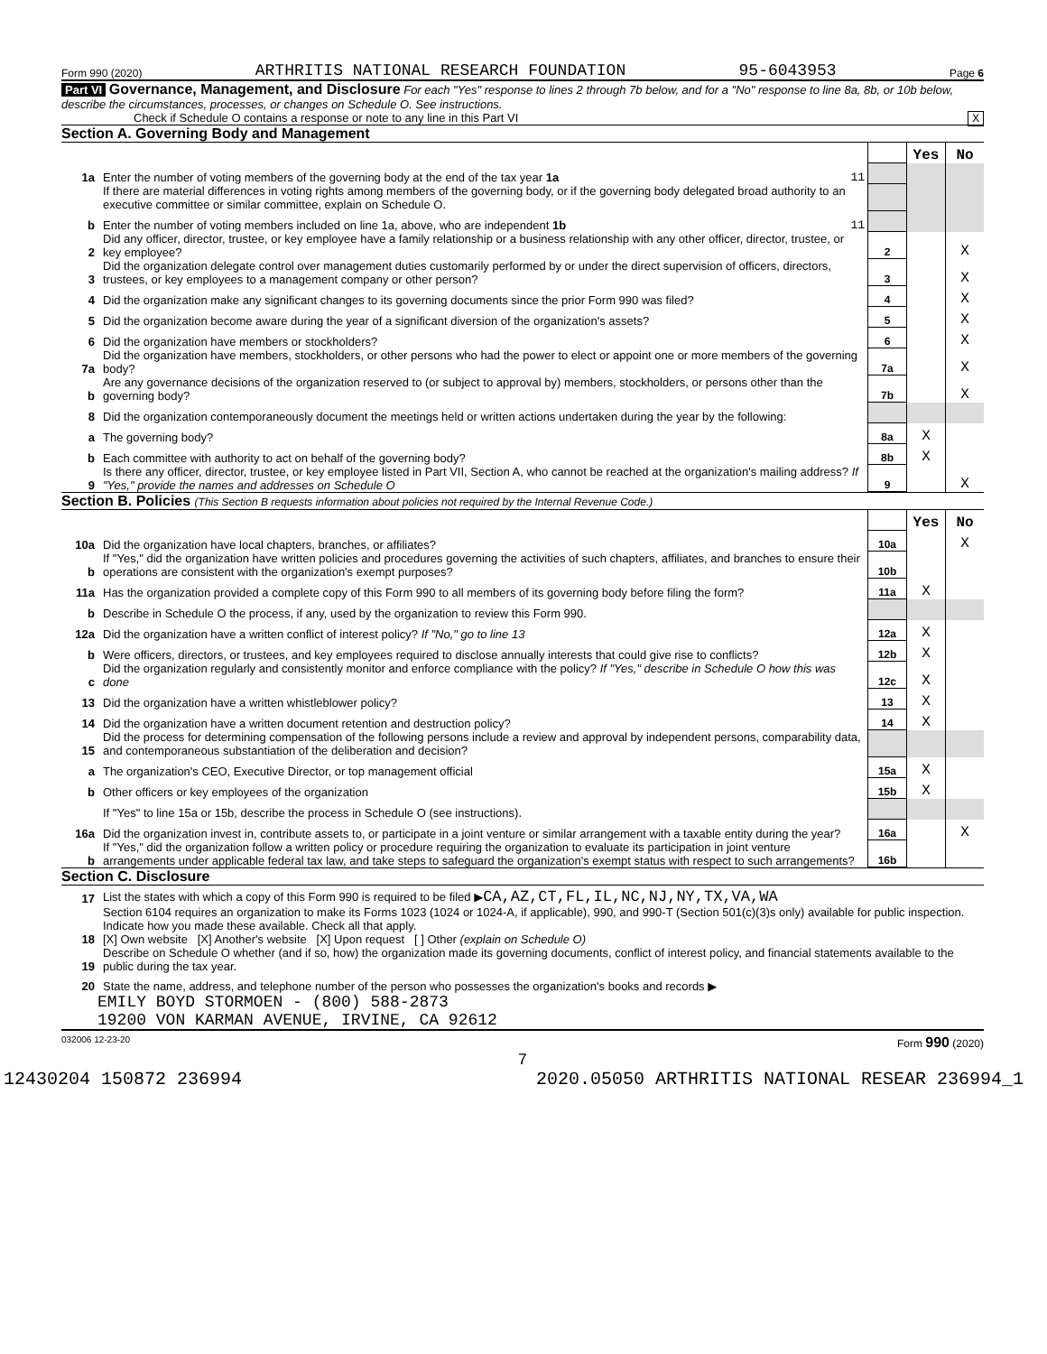Form 990 (2020) ARTHRITIS NATIONAL RESEARCH FOUNDATION 95-6043953 Page 6
Part VI Governance, Management, and Disclosure For each "Yes" response to lines 2 through 7b below, and for a "No" response to line 8a, 8b, or 10b below, describe the circumstances, processes, or changes on Schedule O. See instructions.
Check if Schedule O contains a response or note to any line in this Part VI X
Section A. Governing Body and Management
| | | | Yes | No |
| 1a | Enter the number of voting members of the governing body at the end of the tax year 1a 11 | | | |
| | If there are material differences in voting rights among members of the governing body, or if the governing body delegated broad authority to an executive committee or similar committee, explain on Schedule O. | | | |
| b | Enter the number of voting members included on line 1a, above, who are independent 1b 11 | | | |
| 2 | Did any officer, director, trustee, or key employee have a family relationship or a business relationship with any other officer, director, trustee, or key employee? | 2 | | X |
| 3 | Did the organization delegate control over management duties customarily performed by or under the direct supervision of officers, directors, trustees, or key employees to a management company or other person? | 3 | | X |
| 4 | Did the organization make any significant changes to its governing documents since the prior Form 990 was filed? | 4 | | X |
| 5 | Did the organization become aware during the year of a significant diversion of the organization's assets? | 5 | | X |
| 6 | Did the organization have members or stockholders? | 6 | | X |
| 7a | Did the organization have members, stockholders, or other persons who had the power to elect or appoint one or more members of the governing body? | 7a | | X |
| b | Are any governance decisions of the organization reserved to (or subject to approval by) members, stockholders, or persons other than the governing body? | 7b | | X |
| 8 | Did the organization contemporaneously document the meetings held or written actions undertaken during the year by the following: | | | |
| a | The governing body? | 8a | X | |
| b | Each committee with authority to act on behalf of the governing body? | 8b | X | |
| 9 | Is there any officer, director, trustee, or key employee listed in Part VII, Section A, who cannot be reached at the organization's mailing address? If "Yes," provide the names and addresses on Schedule O | 9 | | X |
Section B. Policies (This Section B requests information about policies not required by the Internal Revenue Code.)
| | | | Yes | No |
| 10a | Did the organization have local chapters, branches, or affiliates? | 10a | | X |
| b | If "Yes," did the organization have written policies and procedures governing the activities of such chapters, affiliates, and branches to ensure their operations are consistent with the organization's exempt purposes? | 10b | | |
| 11a | Has the organization provided a complete copy of this Form 990 to all members of its governing body before filing the form? | 11a | X | |
| b | Describe in Schedule O the process, if any, used by the organization to review this Form 990. | | | |
| 12a | Did the organization have a written conflict of interest policy? If "No," go to line 13 | 12a | X | |
| b | Were officers, directors, or trustees, and key employees required to disclose annually interests that could give rise to conflicts? | 12b | X | |
| c | Did the organization regularly and consistently monitor and enforce compliance with the policy? If "Yes," describe in Schedule O how this was done | 12c | X | |
| 13 | Did the organization have a written whistleblower policy? | 13 | X | |
| 14 | Did the organization have a written document retention and destruction policy? | 14 | X | |
| 15 | Did the process for determining compensation of the following persons include a review and approval by independent persons, comparability data, and contemporaneous substantiation of the deliberation and decision? | | | |
| a | The organization's CEO, Executive Director, or top management official | 15a | X | |
| b | Other officers or key employees of the organization | 15b | X | |
| | If "Yes" to line 15a or 15b, describe the process in Schedule O (see instructions). | | | |
| 16a | Did the organization invest in, contribute assets to, or participate in a joint venture or similar arrangement with a taxable entity during the year? | 16a | | X |
| b | If "Yes," did the organization follow a written policy or procedure requiring the organization to evaluate its participation in joint venture arrangements under applicable federal tax law, and take steps to safeguard the organization's exempt status with respect to such arrangements? | 16b | | |
Section C. Disclosure
| 17 | List the states with which a copy of this Form 990 is required to be filed ▶ CA,AZ,CT,FL,IL,NC,NJ,NY,TX,VA,WA |
| 18 | Section 6104 requires an organization to make its Forms 1023 (1024 or 1024-A, if applicable), 990, and 990-T (Section 501(c)(3)s only) available for public inspection. Indicate how you made these available. Check all that apply. [X] Own website [X] Another's website [X] Upon request [ ] Other (explain on Schedule O) |
| 19 | Describe on Schedule O whether (and if so, how) the organization made its governing documents, conflict of interest policy, and financial statements available to the public during the tax year. |
| 20 | State the name, address, and telephone number of the person who possesses the organization's books and records ▶ |
EMILY BOYD STORMOEN - (800) 588-2873
19200 VON KARMAN AVENUE, IRVINE, CA 92612
032006 12-23-20 Form 990 (2020)
7
12430204 150872 236994 2020.05050 ARTHRITIS NATIONAL RESEAR 236994_1